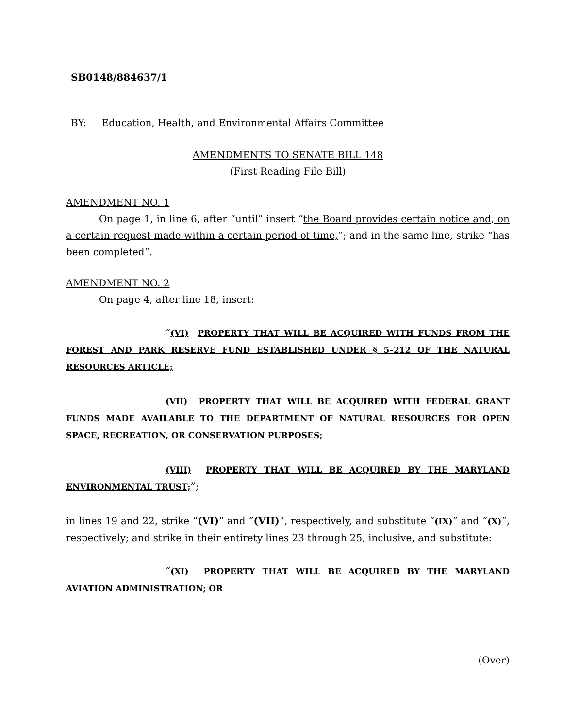SB0148/884637/1
BY: Education, Health, and Environmental Affairs Committee
AMENDMENTS TO SENATE BILL 148
(First Reading File Bill)
AMENDMENT NO. 1
On page 1, in line 6, after “until” insert “the Board provides certain notice and, on a certain request made within a certain period of time,”; and in the same line, strike “has been completed”.
AMENDMENT NO. 2
On page 4, after line 18, insert:
“(VI) PROPERTY THAT WILL BE ACQUIRED WITH FUNDS FROM THE FOREST AND PARK RESERVE FUND ESTABLISHED UNDER § 5–212 OF THE NATURAL RESOURCES ARTICLE;
(VII) PROPERTY THAT WILL BE ACQUIRED WITH FEDERAL GRANT FUNDS MADE AVAILABLE TO THE DEPARTMENT OF NATURAL RESOURCES FOR OPEN SPACE, RECREATION, OR CONSERVATION PURPOSES;
(VIII) PROPERTY THAT WILL BE ACQUIRED BY THE MARYLAND ENVIRONMENTAL TRUST;”;
in lines 19 and 22, strike “(VI)” and “(VII)”, respectively, and substitute “(IX)” and “(X)”, respectively; and strike in their entirety lines 23 through 25, inclusive, and substitute:
“(XI) PROPERTY THAT WILL BE ACQUIRED BY THE MARYLAND AVIATION ADMINISTRATION; OR
(Over)